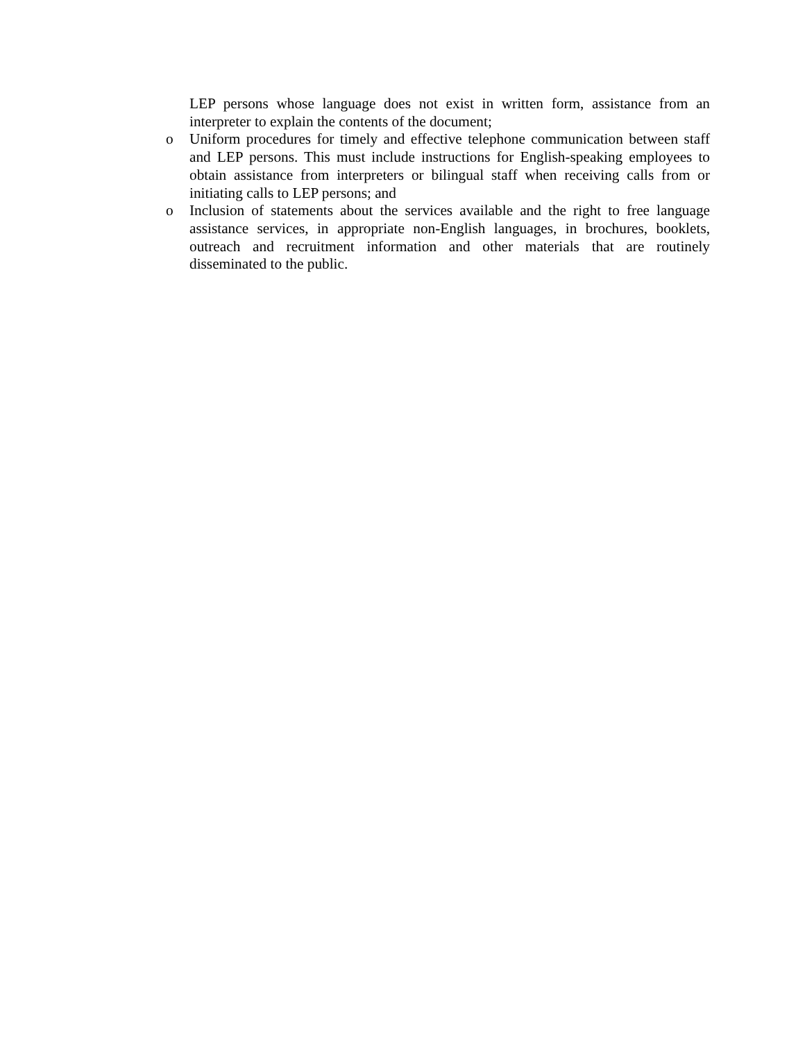LEP persons whose language does not exist in written form, assistance from an interpreter to explain the contents of the document;
o
Uniform procedures for timely and effective telephone communication between staff and LEP persons. This must include instructions for English-speaking employees to obtain assistance from interpreters or bilingual staff when receiving calls from or initiating calls to LEP persons; and
o
Inclusion of statements about the services available and the right to free language assistance services, in appropriate non-English languages, in brochures, booklets, outreach and recruitment information and other materials that are routinely disseminated to the public.